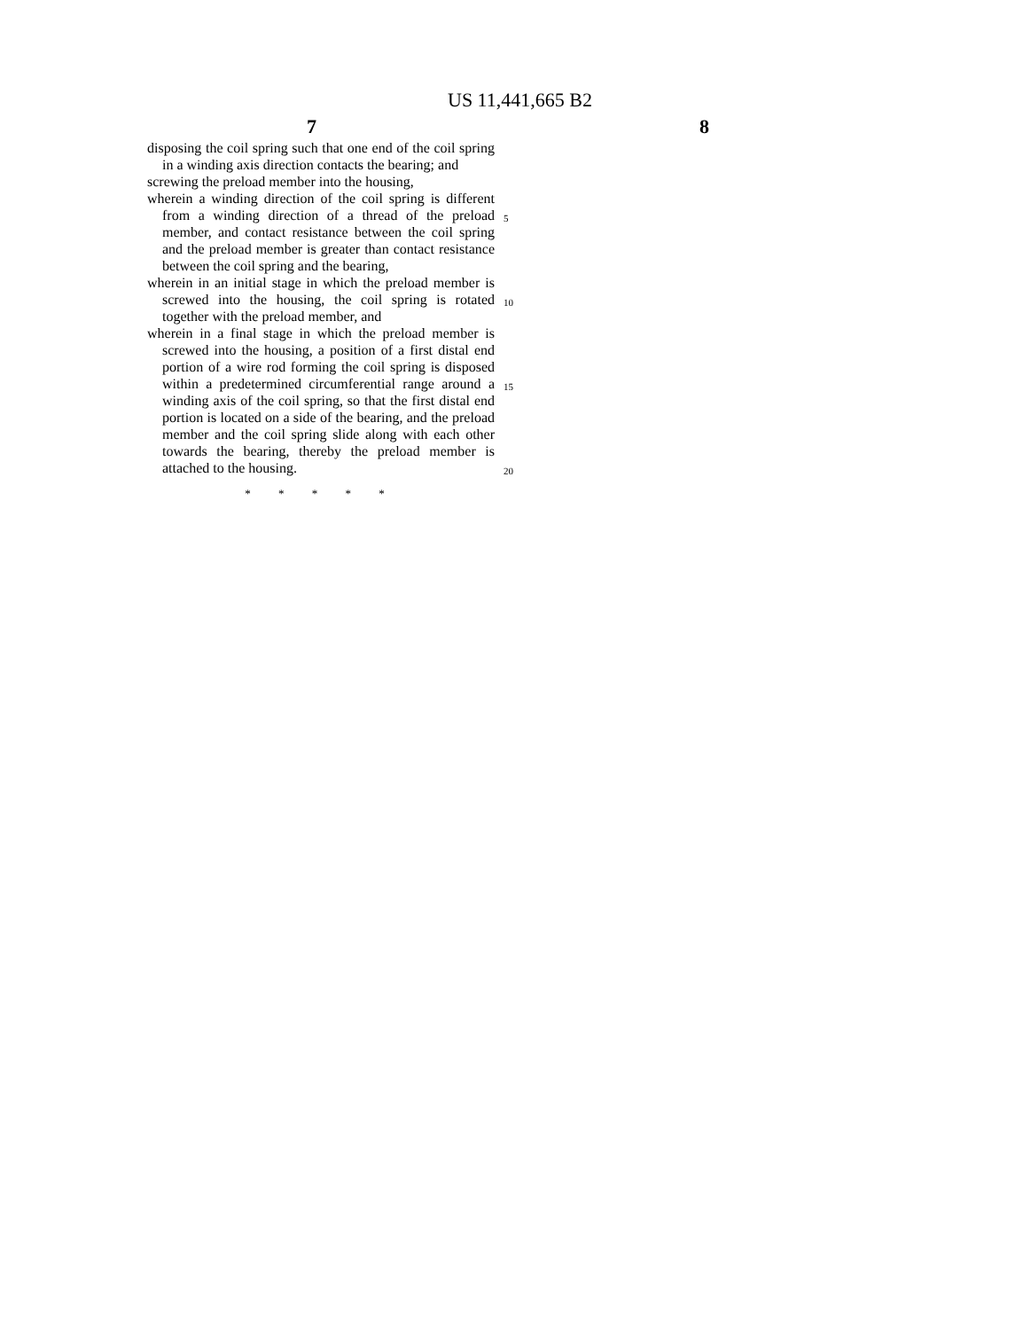US 11,441,665 B2
7 8
disposing the coil spring such that one end of the coil spring in a winding axis direction contacts the bearing; and
screwing the preload member into the housing,
wherein a winding direction of the coil spring is different from a winding direction of a thread of the preload member, and contact resistance between the coil spring and the preload member is greater than contact resistance between the coil spring and the bearing,
wherein in an initial stage in which the preload member is screwed into the housing, the coil spring is rotated together with the preload member, and
wherein in a final stage in which the preload member is screwed into the housing, a position of a first distal end portion of a wire rod forming the coil spring is disposed within a predetermined circumferential range around a winding axis of the coil spring, so that the first distal end portion is located on a side of the bearing, and the preload member and the coil spring slide along with each other towards the bearing, thereby the preload member is attached to the housing.
* * * * *
5
10
15
20